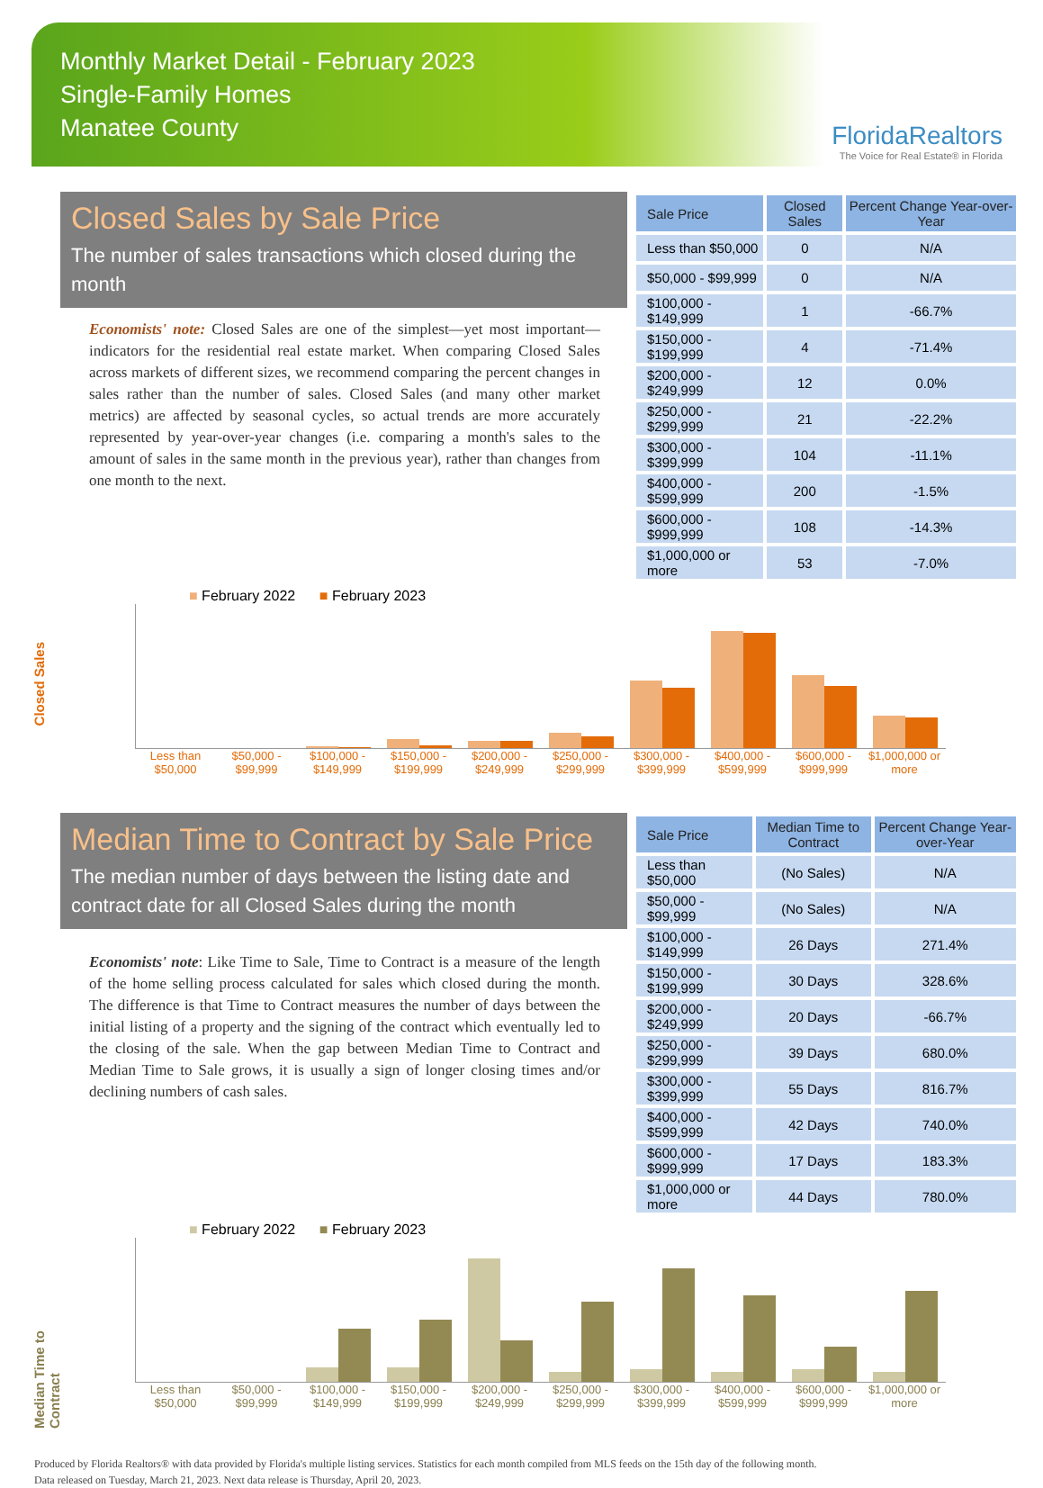Monthly Market Detail - February 2023
Single-Family Homes
Manatee County
FloridaRealtors
The Voice for Real Estate® in Florida
Closed Sales by Sale Price
The number of sales transactions which closed during the month
Economists' note: Closed Sales are one of the simplest—yet most important—indicators for the residential real estate market. When comparing Closed Sales across markets of different sizes, we recommend comparing the percent changes in sales rather than the number of sales. Closed Sales (and many other market metrics) are affected by seasonal cycles, so actual trends are more accurately represented by year-over-year changes (i.e. comparing a month's sales to the amount of sales in the same month in the previous year), rather than changes from one month to the next.
| Sale Price | Closed Sales | Percent Change Year-over-Year |
| --- | --- | --- |
| Less than $50,000 | 0 | N/A |
| $50,000 - $99,999 | 0 | N/A |
| $100,000 - $149,999 | 1 | -66.7% |
| $150,000 - $199,999 | 4 | -71.4% |
| $200,000 - $249,999 | 12 | 0.0% |
| $250,000 - $299,999 | 21 | -22.2% |
| $300,000 - $399,999 | 104 | -11.1% |
| $400,000 - $599,999 | 200 | -1.5% |
| $600,000 - $999,999 | 108 | -14.3% |
| $1,000,000 or more | 53 | -7.0% |
Closed Sales
■ February 2022 ■ February 2023
Less than $50,000 $50,000 - $99,999 $100,000 - $149,999 $150,000 - $199,999 $200,000 - $249,999 $250,000 - $299,999 $300,000 - $399,999 $400,000 - $599,999 $600,000 - $999,999 $1,000,000 or more
Median Time to Contract by Sale Price
The median number of days between the listing date and contract date for all Closed Sales during the month
Economists' note: Like Time to Sale, Time to Contract is a measure of the length of the home selling process calculated for sales which closed during the month. The difference is that Time to Contract measures the number of days between the initial listing of a property and the signing of the contract which eventually led to the closing of the sale. When the gap between Median Time to Contract and Median Time to Sale grows, it is usually a sign of longer closing times and/or declining numbers of cash sales.
| Sale Price | Median Time to Contract | Percent Change Year-over-Year |
| --- | --- | --- |
| Less than $50,000 | (No Sales) | N/A |
| $50,000 - $99,999 | (No Sales) | N/A |
| $100,000 - $149,999 | 26 Days | 271.4% |
| $150,000 - $199,999 | 30 Days | 328.6% |
| $200,000 - $249,999 | 20 Days | -66.7% |
| $250,000 - $299,999 | 39 Days | 680.0% |
| $300,000 - $399,999 | 55 Days | 816.7% |
| $400,000 - $599,999 | 42 Days | 740.0% |
| $600,000 - $999,999 | 17 Days | 183.3% |
| $1,000,000 or more | 44 Days | 780.0% |
Median Time to Contract
■ February 2022 ■ February 2023
Less than $50,000 $50,000 - $99,999 $100,000 - $149,999 $150,000 - $199,999 $200,000 - $249,999 $250,000 - $299,999 $300,000 - $399,999 $400,000 - $599,999 $600,000 - $999,999 $1,000,000 or more
Produced by Florida Realtors® with data provided by Florida's multiple listing services. Statistics for each month compiled from MLS feeds on the 15th day of the following month.
Data released on Tuesday, March 21, 2023. Next data release is Thursday, April 20, 2023.